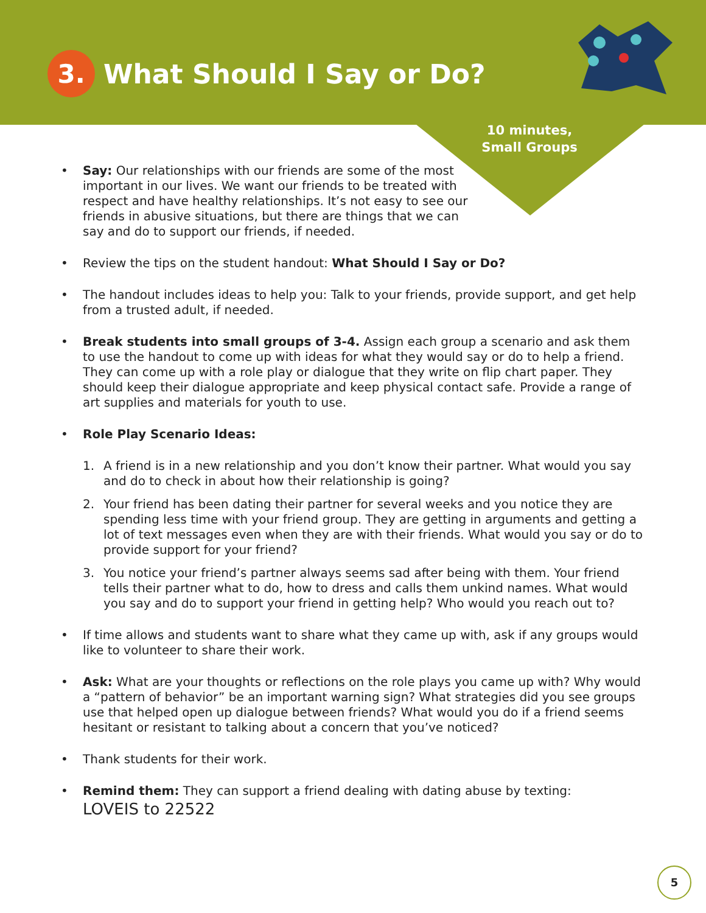3.
What Should I Say or Do?
10 minutes, Small Groups
• Say: Our relationships with our friends are some of the most important in our lives. We want our friends to be treated with respect and have healthy relationships. It’s not easy to see our friends in abusive situations, but there are things that we can say and do to support our friends, if needed.
• Review the tips on the student handout: What Should I Say or Do?
• The handout includes ideas to help you: Talk to your friends, provide support, and get help from a trusted adult, if needed.
• Break students into small groups of 3-4. Assign each group a scenario and ask them to use the handout to come up with ideas for what they would say or do to help a friend. They can come up with a role play or dialogue that they write on flip chart paper. They should keep their dialogue appropriate and keep physical contact safe. Provide a range of art supplies and materials for youth to use.
• Role Play Scenario Ideas:
1. A friend is in a new relationship and you don’t know their partner. What would you say and do to check in about how their relationship is going?
2. Your friend has been dating their partner for several weeks and you notice they are spending less time with your friend group. They are getting in arguments and getting a lot of text messages even when they are with their friends. What would you say or do to provide support for your friend?
3. You notice your friend’s partner always seems sad after being with them. Your friend tells their partner what to do, how to dress and calls them unkind names. What would you say and do to support your friend in getting help? Who would you reach out to?
• If time allows and students want to share what they came up with, ask if any groups would like to volunteer to share their work.
• Ask: What are your thoughts or reflections on the role plays you came up with? Why would a “pattern of behavior” be an important warning sign? What strategies did you see groups use that helped open up dialogue between friends? What would you do if a friend seems hesitant or resistant to talking about a concern that you’ve noticed?
• Thank students for their work.
• Remind them: They can support a friend dealing with dating abuse by texting:
LOVEIS to 22522
5